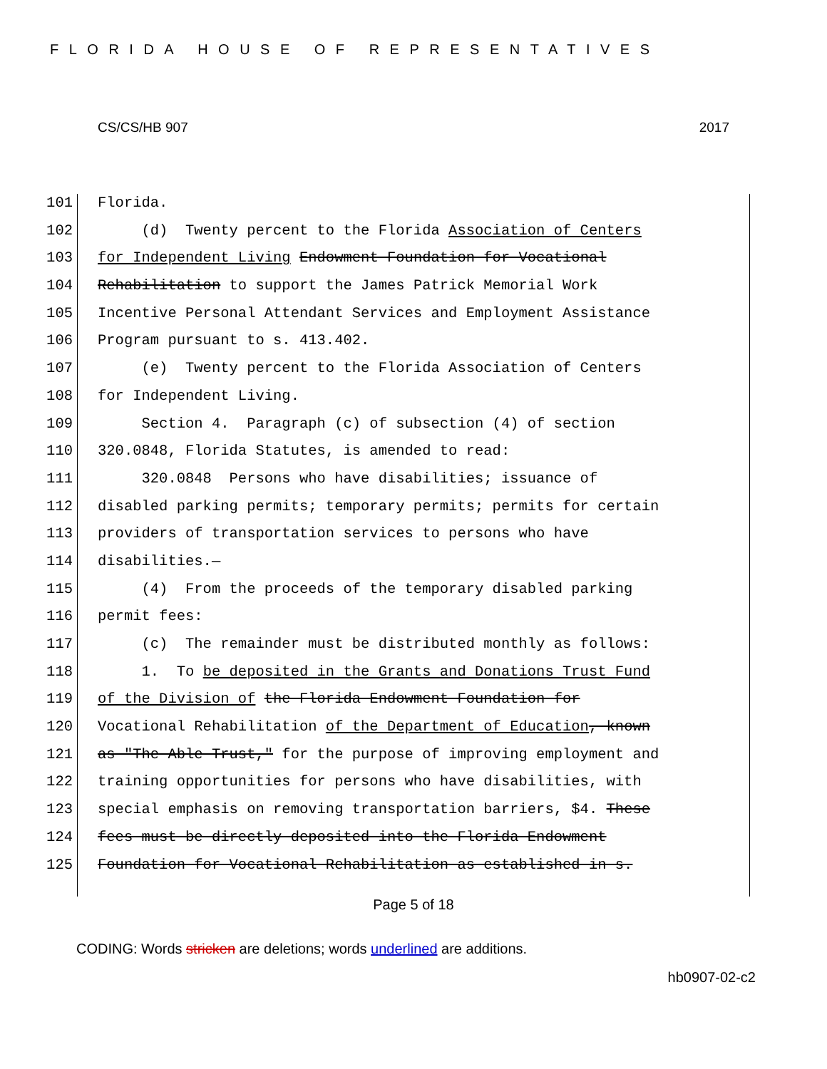FLORIDA HOUSE OF REPRESENTATIVES
CS/CS/HB 907 2017
101 Florida.
102 (d) Twenty percent to the Florida Association of Centers
103 for Independent Living Endowment Foundation for Vocational
104 Rehabilitation to support the James Patrick Memorial Work
105 Incentive Personal Attendant Services and Employment Assistance
106 Program pursuant to s. 413.402.
107 (e) Twenty percent to the Florida Association of Centers
108 for Independent Living.
109 Section 4. Paragraph (c) of subsection (4) of section
110 320.0848, Florida Statutes, is amended to read:
111 320.0848 Persons who have disabilities; issuance of
112 disabled parking permits; temporary permits; permits for certain
113 providers of transportation services to persons who have
114 disabilities.—
115 (4) From the proceeds of the temporary disabled parking
116 permit fees:
117 (c) The remainder must be distributed monthly as follows:
118 1. To be deposited in the Grants and Donations Trust Fund
119 of the Division of the Florida Endowment Foundation for
120 Vocational Rehabilitation of the Department of Education, known
121 as "The Able Trust," for the purpose of improving employment and
122 training opportunities for persons who have disabilities, with
123 special emphasis on removing transportation barriers, $4. These
124 fees must be directly deposited into the Florida Endowment
125 Foundation for Vocational Rehabilitation as established in s.
Page 5 of 18
CODING: Words stricken are deletions; words underlined are additions.
hb0907-02-c2